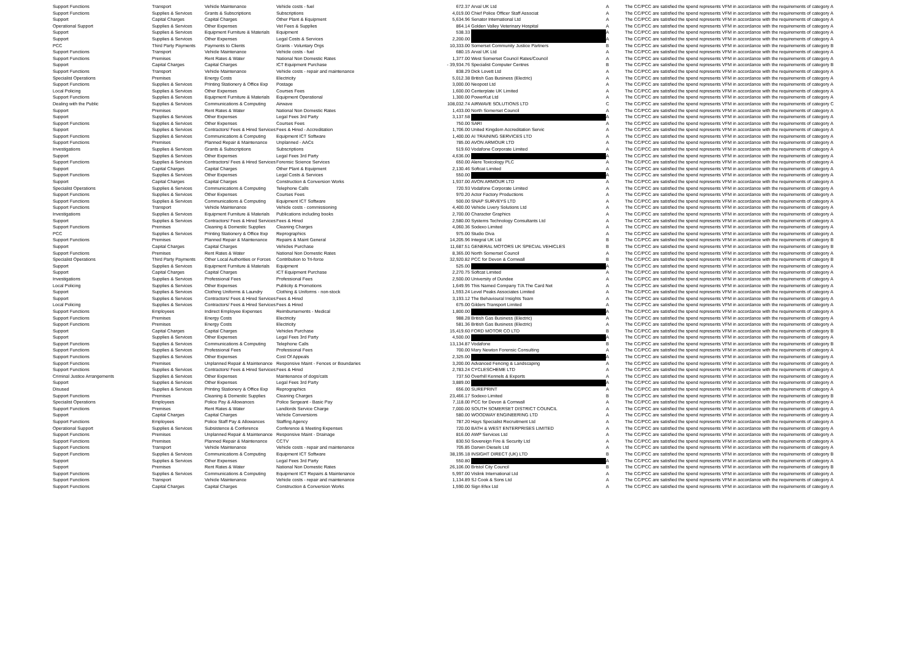| Support Functions | Transport | Vehicle Maintenance | Vehicle costs - fuel | 672.37 | Arval UK Ltd | A | The CC/PCC are satisfied the spend represents VFM in accordance with the requirements of category A |
| Support Functions | Supplies & Services | Grants & Subscriptions | Subscriptions | 4,019.00 | Chief Police Officer Staff Associat | A | The CC/PCC are satisfied the spend represents VFM in accordance with the requirements of category A |
| Support | Capital Charges | Capital Charges | Other Plant & Equipment | 5,634.96 | Senator International Ltd | A | The CC/PCC are satisfied the spend represents VFM in accordance with the requirements of category A |
| Operational Support | Supplies & Services | Other Expenses | Vet Fees & Supplies | 864.14 | Golden Valley Veterinary Hospital | A | The CC/PCC are satisfied the spend represents VFM in accordance with the requirements of category A |
| Support | Supplies & Services | Equipment Furniture & Materials | Equipment | 538.33 | | A | The CC/PCC are satisfied the spend represents VFM in accordance with the requirements of category A |
| Support | Supplies & Services | Other Expenses | Legal Costs & Services | 2,200.00 | | A | The CC/PCC are satisfied the spend represents VFM in accordance with the requirements of category A |
| PCC | Third Party Payments | Payments to Clients | Grants - Voluntary Orgs | 10,333.00 | Somerset Community Justice Partners | B | The CC/PCC are satisfied the spend represents VFM in accordance with the requirements of category B |
| Support Functions | Transport | Vehicle Maintenance | Vehicle costs - fuel | 680.15 | Arval UK Ltd | A | The CC/PCC are satisfied the spend represents VFM in accordance with the requirements of category A |
| Support Functions | Premises | Rent Rates & Water | National Non Domestic Rates | 1,377.00 | West Somerset Council Rates/Council | A | The CC/PCC are satisfied the spend represents VFM in accordance with the requirements of category A |
| Support | Capital Charges | Capital Charges | ICT Equipment Purchase | - 39,934.76 | Specialist Computer Centres | B | The CC/PCC are satisfied the spend represents VFM in accordance with the requirements of category B |
| Support Functions | Transport | Vehicle Maintenance | Vehicle costs - repair and maintenance | 838.29 | Dick Lovett Ltd | A | The CC/PCC are satisfied the spend represents VFM in accordance with the requirements of category A |
| Specialist Operations | Premises | Energy Costs | Electricity | 5,012.38 | British Gas Business (Electric) | A | The CC/PCC are satisfied the spend represents VFM in accordance with the requirements of category A |
| Support Functions | Supplies & Services | Printing Stationery & Office Exp | Postage | 3,000.00 | Neopost Ltd | A | The CC/PCC are satisfied the spend represents VFM in accordance with the requirements of category A |
| Local Policing | Supplies & Services | Other Expenses | Courses Fees | 1,600.00 | Centerplate UK Limited | A | The CC/PCC are satisfied the spend represents VFM in accordance with the requirements of category A |
| Support Functions | Supplies & Services | Equipment Furniture & Materials | Equipment Operational | 1,300.00 | PowerKut Ltd | A | The CC/PCC are satisfied the spend represents VFM in accordance with the requirements of category A |
| Dealing with the Public | Supplies & Services | Communications & Computing | Airwave | 108,032.74 | AIRWAVE SOLUTIONS LTD | C | The CC/PCC are satisfied the spend represents VFM in accordance with the requirements of category C |
| Support | Premises | Rent Rates & Water | National Non Domestic Rates | 1,433.00 | North Somerset Council | A | The CC/PCC are satisfied the spend represents VFM in accordance with the requirements of category A |
| Support | Supplies & Services | Other Expenses | Legal Fees 3rd Party | 3,137.58 | | A | The CC/PCC are satisfied the spend represents VFM in accordance with the requirements of category A |
| Support Functions | Supplies & Services | Other Expenses | Courses Fees | 750.00 | SARI | A | The CC/PCC are satisfied the spend represents VFM in accordance with the requirements of category A |
| Support | Supplies & Services | Contractors/ Fees & Hired Services | Fees & Hired - Accreditation | 1,706.00 | United Kingdom Accreditation Servic | A | The CC/PCC are satisfied the spend represents VFM in accordance with the requirements of category A |
| Support Functions | Supplies & Services | Communications & Computing | Equipment ICT Software | 1,400.00 | AI TRAINING SERVICES LTD | A | The CC/PCC are satisfied the spend represents VFM in accordance with the requirements of category A |
| Support Functions | Premises | Planned Repair & Maintenance | Unplanned - AACs | 785.00 | AVON ARMOUR LTD | A | The CC/PCC are satisfied the spend represents VFM in accordance with the requirements of category A |
| Investigations | Supplies & Services | Grants & Subscriptions | Subscriptions | 519.60 | Vodafone Corporate Limited | A | The CC/PCC are satisfied the spend represents VFM in accordance with the requirements of category A |
| Support | Supplies & Services | Other Expenses | Legal Fees 3rd Party | 4,636.00 | | A | The CC/PCC are satisfied the spend represents VFM in accordance with the requirements of category A |
| Support Functions | Supplies & Services | Contractors/ Fees & Hired Services | Forensic Science Services | 650.00 | Alere Toxicology PLC | A | The CC/PCC are satisfied the spend represents VFM in accordance with the requirements of category A |
| Support | Capital Charges | Capital Charges | Other Plant & Equipment | 2,130.46 | Softcat Limited | A | The CC/PCC are satisfied the spend represents VFM in accordance with the requirements of category A |
| Support Functions | Supplies & Services | Other Expenses | Legal Costs & Services | 550.00 | | A | The CC/PCC are satisfied the spend represents VFM in accordance with the requirements of category A |
| Support | Capital Charges | Capital Charges | Construction & Conversion Works | 1,937.00 | AVON ARMOUR LTD | A | The CC/PCC are satisfied the spend represents VFM in accordance with the requirements of category A |
| Specialist Operations | Supplies & Services | Communications & Computing | Telephone Calls | 720.93 | Vodafone Corporate Limited | A | The CC/PCC are satisfied the spend represents VFM in accordance with the requirements of category A |
| Support Functions | Supplies & Services | Other Expenses | Courses Fees | 970.20 | Actor Factory Productions | A | The CC/PCC are satisfied the spend represents VFM in accordance with the requirements of category A |
| Support Functions | Supplies & Services | Communications & Computing | Equipment ICT Software | 500.00 | SNAP SURVEYS LTD | A | The CC/PCC are satisfied the spend represents VFM in accordance with the requirements of category A |
| Support Functions | Transport | Vehicle Maintenance | Vehicle costs - commissioning | 4,400.00 | Vehicle Livery Solutions Ltd | A | The CC/PCC are satisfied the spend represents VFM in accordance with the requirements of category A |
| Investigations | Supplies & Services | Equipment Furniture & Materials | Publications including books | 2,700.00 | Character Graphics | A | The CC/PCC are satisfied the spend represents VFM in accordance with the requirements of category A |
| Support | Supplies & Services | Contractors/ Fees & Hired Services | Fees & Hired | 2,580.00 | Systems Technology Consultants Ltd | A | The CC/PCC are satisfied the spend represents VFM in accordance with the requirements of category A |
| Support Functions | Premises | Cleaning & Domestic Supplies | Cleaning Charges | 4,060.36 | Sodexo Limited | A | The CC/PCC are satisfied the spend represents VFM in accordance with the requirements of category A |
| PCC | Supplies & Services | Printing Stationery & Office Exp | Reprographics | 975.00 | Studio Diva | A | The CC/PCC are satisfied the spend represents VFM in accordance with the requirements of category A |
| Support Functions | Premises | Planned Repair & Maintenance | Repairs & Maint General | 14,205.96 | Integral UK Ltd | B | The CC/PCC are satisfied the spend represents VFM in accordance with the requirements of category B |
| Support | Capital Charges | Capital Charges | Vehicles Purchase | 11,687.51 | GENERAL MOTORS UK SPECIAL VEHICLES | B | The CC/PCC are satisfied the spend represents VFM in accordance with the requirements of category B |
| Support Functions | Premises | Rent Rates & Water | National Non Domestic Rates | 8,365.00 | North Somerset Council | A | The CC/PCC are satisfied the spend represents VFM in accordance with the requirements of category A |
| Specialist Operations | Third Party Payments | Other Local Authorities or Forces | Contribution to Tri-force | 32,920.82 | PCC for Devon & Cornwall | B | The CC/PCC are satisfied the spend represents VFM in accordance with the requirements of category B |
| Support | Supplies & Services | Equipment Furniture & Materials | Equipment | 525.00 | | A | The CC/PCC are satisfied the spend represents VFM in accordance with the requirements of category A |
| Support | Capital Charges | Capital Charges | ICT Equipment Purchase | 2,270.75 | Softcat Limited | A | The CC/PCC are satisfied the spend represents VFM in accordance with the requirements of category A |
| Investigations | Supplies & Services | Professional Fees | Professional Fees | 2,500.00 | University of Dundee | A | The CC/PCC are satisfied the spend represents VFM in accordance with the requirements of category A |
| Local Policing | Supplies & Services | Other Expenses | Publicity & Promotions | 1,649.95 | This Named Company T/A The Card Net | A | The CC/PCC are satisfied the spend represents VFM in accordance with the requirements of category A |
| Support | Supplies & Services | Clothing Uniforms & Laundry | Clothing & Uniforms - non-stock | 1,593.24 | Level Peaks Associates Limited | A | The CC/PCC are satisfied the spend represents VFM in accordance with the requirements of category A |
| Support | Supplies & Services | Contractors/ Fees & Hired Services | Fees & Hired | 3,193.12 | The Behavioural Insights Team | A | The CC/PCC are satisfied the spend represents VFM in accordance with the requirements of category A |
| Local Policing | Supplies & Services | Contractors/ Fees & Hired Services | Fees & Hired | 675.00 | Gilders Transport Limited | A | The CC/PCC are satisfied the spend represents VFM in accordance with the requirements of category A |
| Support Functions | Employees | Indirect Employee Expenses | Reimbursements - Medical | 1,800.00 | | A | The CC/PCC are satisfied the spend represents VFM in accordance with the requirements of category A |
| Support Functions | Premises | Energy Costs | Electricity | 988.28 | British Gas Business (Electric) | A | The CC/PCC are satisfied the spend represents VFM in accordance with the requirements of category A |
| Support Functions | Premises | Energy Costs | Electricity | 581.36 | British Gas Business (Electric) | A | The CC/PCC are satisfied the spend represents VFM in accordance with the requirements of category A |
| Support | Capital Charges | Capital Charges | Vehicles Purchase | 15,419.60 | FORD MOTOR CO LTD | B | The CC/PCC are satisfied the spend represents VFM in accordance with the requirements of category B |
| Support | Supplies & Services | Other Expenses | Legal Fees 3rd Party | 4,500.00 | | A | The CC/PCC are satisfied the spend represents VFM in accordance with the requirements of category A |
| Support Functions | Supplies & Services | Communications & Computing | Telephone Calls | 13,134.87 | Vodafone | B | The CC/PCC are satisfied the spend represents VFM in accordance with the requirements of category B |
| Support Functions | Supplies & Services | Professional Fees | Professional Fees | 700.00 | Mary Newton Forensic Consulting | A | The CC/PCC are satisfied the spend represents VFM in accordance with the requirements of category A |
| Support Functions | Supplies & Services | Other Expenses | Cost Of Appeals | 2,325.00 | | A | The CC/PCC are satisfied the spend represents VFM in accordance with the requirements of category A |
| Support Functions | Premises | Unplanned Repair & Maintenance | Responsive Maint - Fences or Boundaries | 3,200.00 | Advanced Fencing & Landscaping | A | The CC/PCC are satisfied the spend represents VFM in accordance with the requirements of category A |
| Support Functions | Supplies & Services | Contractors/ Fees & Hired Services | Fees & Hired | 2,783.24 | CYCLESCHEME LTD | A | The CC/PCC are satisfied the spend represents VFM in accordance with the requirements of category A |
| Criminal Justice Arrangements | Supplies & Services | Other Expenses | Maintenance of dogs/cats | 737.50 | Overhill Kennels & Exports | A | The CC/PCC are satisfied the spend represents VFM in accordance with the requirements of category A |
| Support | Supplies & Services | Other Expenses | Legal Fees 3rd Party | 3,889.00 | | A | The CC/PCC are satisfied the spend represents VFM in accordance with the requirements of category A |
| Disused | Supplies & Services | Printing Stationery & Office Exp | Reprographics | 656.00 | SUREPRINT | A | The CC/PCC are satisfied the spend represents VFM in accordance with the requirements of category A |
| Support Functions | Premises | Cleaning & Domestic Supplies | Cleaning Charges | 23,466.17 | Sodexo Limited | B | The CC/PCC are satisfied the spend represents VFM in accordance with the requirements of category B |
| Specialist Operations | Employees | Police Pay & Allowances | Police Sergeant - Basic Pay | 7,118.00 | PCC for Devon & Cornwall | A | The CC/PCC are satisfied the spend represents VFM in accordance with the requirements of category A |
| Support Functions | Premises | Rent Rates & Water | Landlords Service Charge | 7,000.00 | SOUTH SOMERSET DISTRICT COUNCIL | A | The CC/PCC are satisfied the spend represents VFM in accordance with the requirements of category A |
| Support | Capital Charges | Capital Charges | Vehicle Conversions | 580.00 | WOODWAY ENGINEERING LTD | A | The CC/PCC are satisfied the spend represents VFM in accordance with the requirements of category A |
| Support Functions | Employees | Police Staff Pay & Allowances | Staffing Agency | 787.20 | Hays Specialist Recruitment Ltd | A | The CC/PCC are satisfied the spend represents VFM in accordance with the requirements of category A |
| Operational Support | Supplies & Services | Subsistence & Conference | Conference & Meeting Expenses | 720.00 | BATH & WEST ENTERPRISES LIMITED | A | The CC/PCC are satisfied the spend represents VFM in accordance with the requirements of category A |
| Support Functions | Premises | Unplanned Repair & Maintenance | Responsive Maint - Drainage | 816.00 | AWP Services Ltd | A | The CC/PCC are satisfied the spend represents VFM in accordance with the requirements of category A |
| Support Functions | Premises | Planned Repair & Maintenance | CCTV | 830.50 | Sovereign Fire & Security Ltd | A | The CC/PCC are satisfied the spend represents VFM in accordance with the requirements of category A |
| Support Functions | Transport | Vehicle Maintenance | Vehicle costs - repair and maintenance | 705.85 | Darwin Diesels Ltd | A | The CC/PCC are satisfied the spend represents VFM in accordance with the requirements of category A |
| Support Functions | Supplies & Services | Communications & Computing | Equipment ICT Software | 38,195.18 | INSIGHT DIRECT (UK) LTD | B | The CC/PCC are satisfied the spend represents VFM in accordance with the requirements of category B |
| Support | Supplies & Services | Other Expenses | Legal Fees 3rd Party | 550.80 | | A | The CC/PCC are satisfied the spend represents VFM in accordance with the requirements of category A |
| Support | Premises | Rent Rates & Water | National Non Domestic Rates | 26,106.00 | Bristol City Council | B | The CC/PCC are satisfied the spend represents VFM in accordance with the requirements of category B |
| Support Functions | Supplies & Services | Communications & Computing | Equipment ICT Repairs & Maintenance | 5,997.00 | Vislink International Ltd | A | The CC/PCC are satisfied the spend represents VFM in accordance with the requirements of category A |
| Support Functions | Transport | Vehicle Maintenance | Vehicle costs - repair and maintenance | 1,134.89 | SJ Cook & Sons Ltd | A | The CC/PCC are satisfied the spend represents VFM in accordance with the requirements of category A |
| Support Functions | Capital Charges | Capital Charges | Construction & Conversion Works | 1,590.00 | Sign Efex Ltd | A | The CC/PCC are satisfied the spend represents VFM in accordance with the requirements of category A |